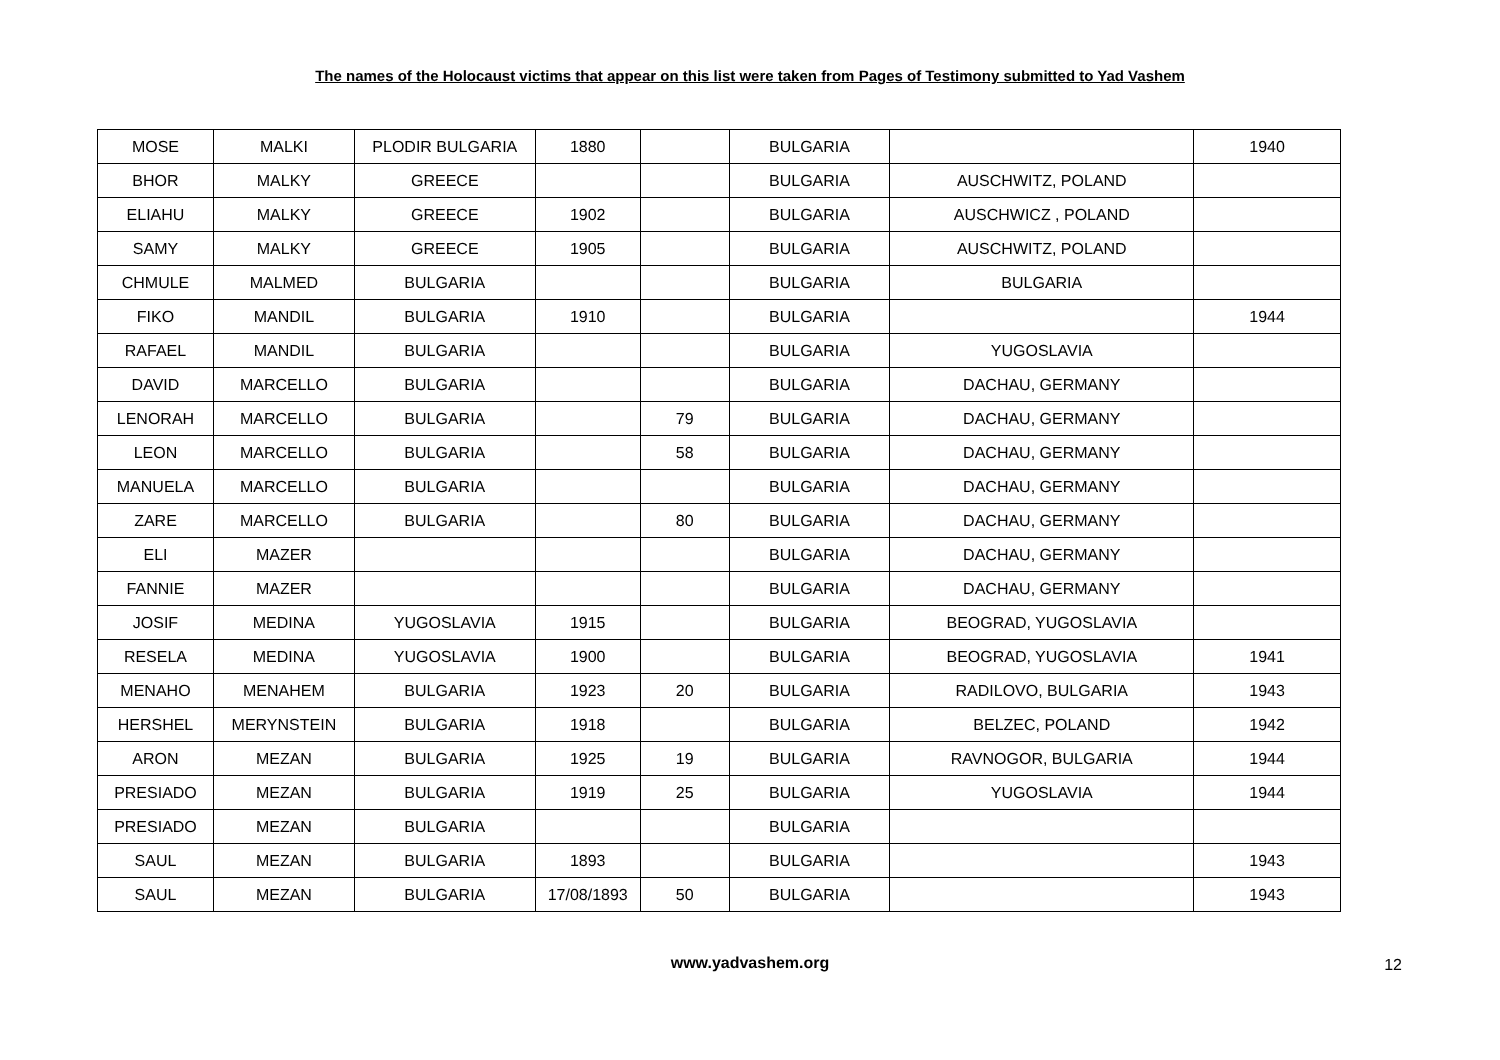The names of the Holocaust victims that appear on this list were taken from Pages of Testimony submitted to Yad Vashem
| MOSE | MALKI | PLODIR BULGARIA | 1880 | | BULGARIA | | 1940 |
| BHOR | MALKY | GREECE | | | BULGARIA | AUSCHWITZ, POLAND | |
| ELIAHU | MALKY | GREECE | 1902 | | BULGARIA | AUSCHWICZ , POLAND | |
| SAMY | MALKY | GREECE | 1905 | | BULGARIA | AUSCHWITZ, POLAND | |
| CHMULE | MALMED | BULGARIA | | | BULGARIA | BULGARIA | |
| FIKO | MANDIL | BULGARIA | 1910 | | BULGARIA | | 1944 |
| RAFAEL | MANDIL | BULGARIA | | | BULGARIA | YUGOSLAVIA | |
| DAVID | MARCELLO | BULGARIA | | | BULGARIA | DACHAU, GERMANY | |
| LENORAH | MARCELLO | BULGARIA | | 79 | BULGARIA | DACHAU, GERMANY | |
| LEON | MARCELLO | BULGARIA | | 58 | BULGARIA | DACHAU, GERMANY | |
| MANUELA | MARCELLO | BULGARIA | | | BULGARIA | DACHAU, GERMANY | |
| ZARE | MARCELLO | BULGARIA | | 80 | BULGARIA | DACHAU, GERMANY | |
| ELI | MAZER | | | | BULGARIA | DACHAU, GERMANY | |
| FANNIE | MAZER | | | | BULGARIA | DACHAU, GERMANY | |
| JOSIF | MEDINA | YUGOSLAVIA | 1915 | | BULGARIA | BEOGRAD, YUGOSLAVIA | |
| RESELA | MEDINA | YUGOSLAVIA | 1900 | | BULGARIA | BEOGRAD, YUGOSLAVIA | 1941 |
| MENAHO | MENAHEM | BULGARIA | 1923 | 20 | BULGARIA | RADILOVO, BULGARIA | 1943 |
| HERSHEL | MERYNSTEIN | BULGARIA | 1918 | | BULGARIA | BELZEC, POLAND | 1942 |
| ARON | MEZAN | BULGARIA | 1925 | 19 | BULGARIA | RAVNOGOR, BULGARIA | 1944 |
| PRESIADO | MEZAN | BULGARIA | 1919 | 25 | BULGARIA | YUGOSLAVIA | 1944 |
| PRESIADO | MEZAN | BULGARIA | | | BULGARIA | | |
| SAUL | MEZAN | BULGARIA | 1893 | | BULGARIA | | 1943 |
| SAUL | MEZAN | BULGARIA | 17/08/1893 | 50 | BULGARIA | | 1943 |
www.yadvashem.org 12